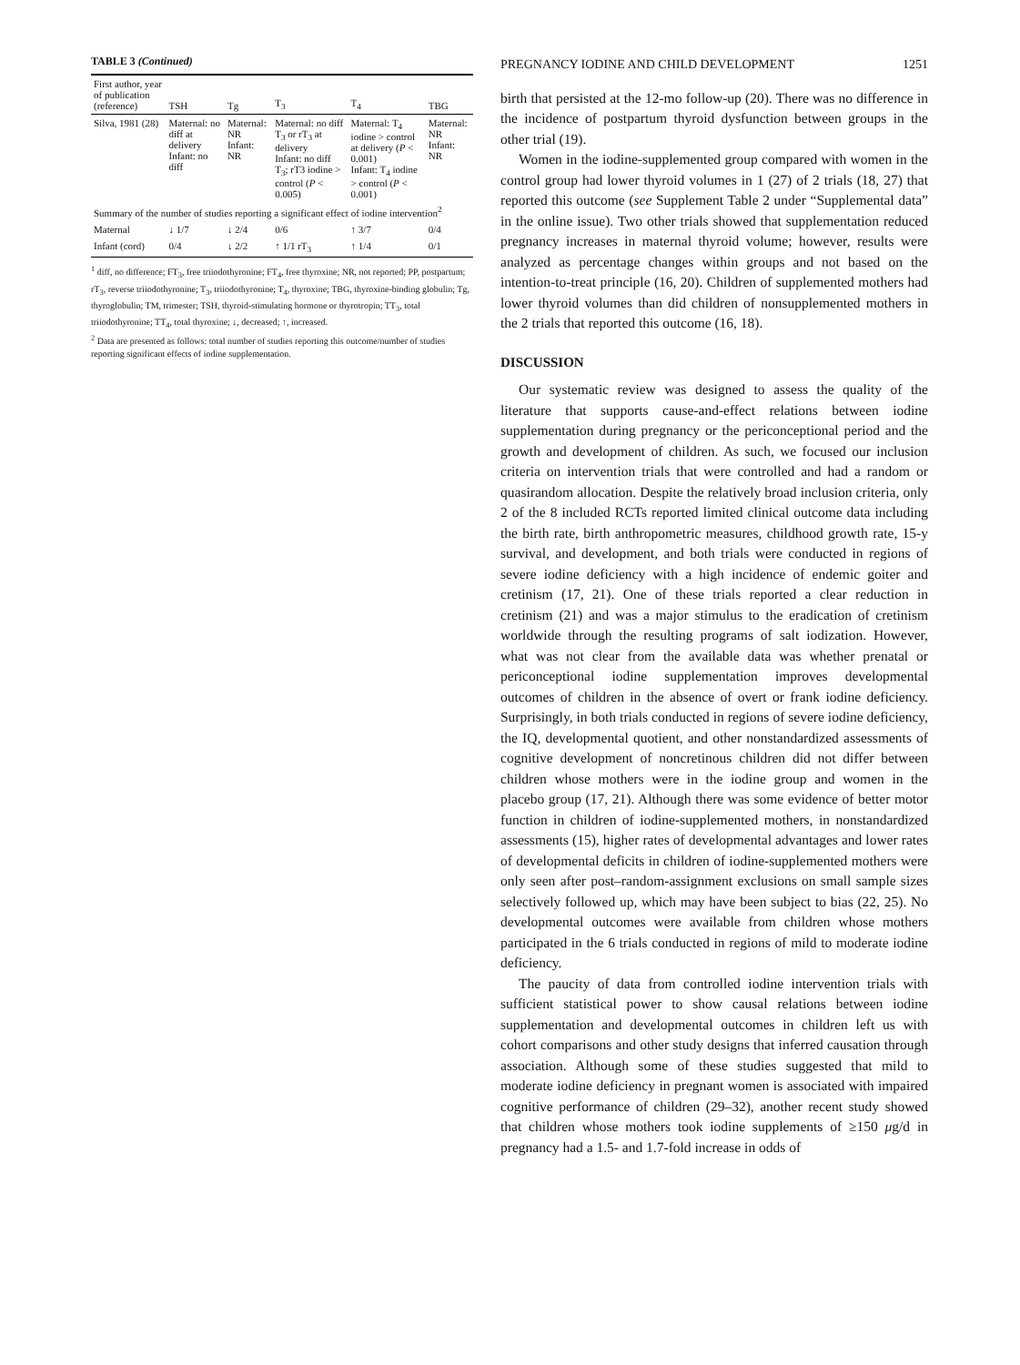TABLE 3 (Continued)
| First author, year of publication (reference) | TSH | Tg | T<sub>3</sub> | T<sub>4</sub> | TBG |
| --- | --- | --- | --- | --- | --- |
| Silva, 1981 (28) | Maternal: no diff at delivery Infant: no diff | Maternal: NR Infant: NR | Maternal: no diff T<sub>3</sub> or rT<sub>3</sub> at delivery Infant: no diff T<sub>3</sub>; rT3 iodine > control ( P < 0.005) | Maternal: T<sub>4</sub> iodine > control at delivery ( P < 0.001) Infant: T<sub>4</sub> iodine > control ( P < 0.001) | Maternal: NR Infant: NR |
| Summary of the number of studies reporting a significant effect of iodine intervention<sup>2</sup> | | | | | |
| Maternal | ↓ 1/7 | ↓ 2/4 | 0/6 | ↑ 3/7 | 0/4 |
| Infant (cord) | 0/4 | ↓ 2/2 | ↑ 1/1 rT<sub>3</sub> | ↑ 1/4 | 0/1 |
<sup>1</sup> diff, no difference; FT<sub>3</sub>, free triiodothyronine; FT<sub>4</sub>, free thyroxine; NR, not reported; PP, postpartum; rT<sub>3</sub>, reverse triiodothyronine; T<sub>3</sub>, triiodothyronine; T<sub>4</sub>, thyroxine; TBG, thyroxine-binding globulin; Tg, thyroglobulin; TM, trimester; TSH, thyroid-stimulating hormone or thyrotropin; TT<sub>3</sub>, total triiodothyronine; TT<sub>4</sub>, total thyroxine; ↓, decreased; ↑, increased.
<sup>2</sup> Data are presented as follows: total number of studies reporting this outcome/number of studies reporting significant effects of iodine supplementation.
PREGNANCY IODINE AND CHILD DEVELOPMENT 1251
birth that persisted at the 12-mo follow-up (20). There was no difference in the incidence of postpartum thyroid dysfunction between groups in the other trial (19).
Women in the iodine-supplemented group compared with women in the control group had lower thyroid volumes in 1 (27) of 2 trials (18, 27) that reported this outcome (see Supplement Table 2 under “Supplemental data” in the online issue). Two other trials showed that supplementation reduced pregnancy increases in maternal thyroid volume; however, results were analyzed as percentage changes within groups and not based on the intention-to-treat principle (16, 20). Children of supplemented mothers had lower thyroid volumes than did children of nonsupplemented mothers in the 2 trials that reported this outcome (16, 18).
DISCUSSION
Our systematic review was designed to assess the quality of the literature that supports cause-and-effect relations between iodine supplementation during pregnancy or the periconceptional period and the growth and development of children. As such, we focused our inclusion criteria on intervention trials that were controlled and had a random or quasirandom allocation. Despite the relatively broad inclusion criteria, only 2 of the 8 included RCTs reported limited clinical outcome data including the birth rate, birth anthropometric measures, childhood growth rate, 15-y survival, and development, and both trials were conducted in regions of severe iodine deficiency with a high incidence of endemic goiter and cretinism (17, 21). One of these trials reported a clear reduction in cretinism (21) and was a major stimulus to the eradication of cretinism worldwide through the resulting programs of salt iodization. However, what was not clear from the available data was whether prenatal or periconceptional iodine supplementation improves developmental outcomes of children in the absence of overt or frank iodine deficiency. Surprisingly, in both trials conducted in regions of severe iodine deficiency, the IQ, developmental quotient, and other nonstandardized assessments of cognitive development of noncretinous children did not differ between children whose mothers were in the iodine group and women in the placebo group (17, 21). Although there was some evidence of better motor function in children of iodine-supplemented mothers, in nonstandardized assessments (15), higher rates of developmental advantages and lower rates of developmental deficits in children of iodine-supplemented mothers were only seen after post–random-assignment exclusions on small sample sizes selectively followed up, which may have been subject to bias (22, 25). No developmental outcomes were available from children whose mothers participated in the 6 trials conducted in regions of mild to moderate iodine deficiency.
The paucity of data from controlled iodine intervention trials with sufficient statistical power to show causal relations between iodine supplementation and developmental outcomes in children left us with cohort comparisons and other study designs that inferred causation through association. Although some of these studies suggested that mild to moderate iodine deficiency in pregnant women is associated with impaired cognitive performance of children (29–32), another recent study showed that children whose mothers took iodine supplements of ≥150 μg/d in pregnancy had a 1.5- and 1.7-fold increase in odds of